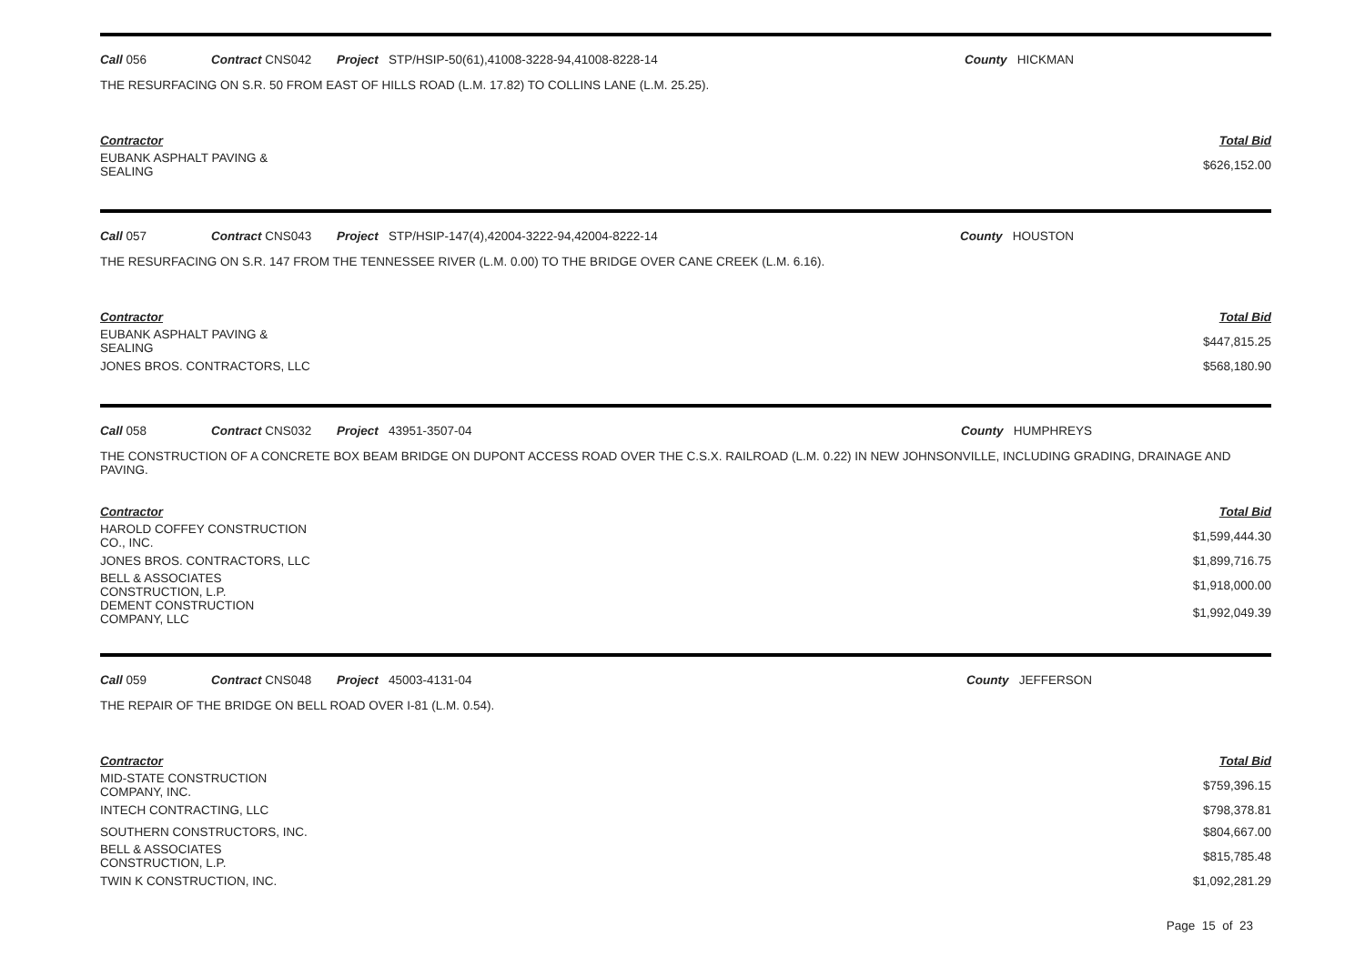Call 056 Contract CNS042 Project STP/HSIP-50(61),41008-3228-94,41008-8228-14 County HICKMAN
THE RESURFACING ON S.R. 50 FROM EAST OF HILLS ROAD (L.M. 17.82) TO COLLINS LANE (L.M. 25.25).
| Contractor | Total Bid |
| --- | --- |
| EUBANK ASPHALT PAVING & SEALING | $626,152.00 |
Call 057 Contract CNS043 Project STP/HSIP-147(4),42004-3222-94,42004-8222-14 County HOUSTON
THE RESURFACING ON S.R. 147 FROM THE TENNESSEE RIVER (L.M. 0.00) TO THE BRIDGE OVER CANE CREEK (L.M. 6.16).
| Contractor | Total Bid |
| --- | --- |
| EUBANK ASPHALT PAVING & SEALING | $447,815.25 |
| JONES BROS. CONTRACTORS, LLC | $568,180.90 |
Call 058 Contract CNS032 Project 43951-3507-04 County HUMPHREYS
THE CONSTRUCTION OF A CONCRETE BOX BEAM BRIDGE ON DUPONT ACCESS ROAD OVER THE C.S.X. RAILROAD (L.M. 0.22) IN NEW JOHNSONVILLE, INCLUDING GRADING, DRAINAGE AND PAVING.
| Contractor | Total Bid |
| --- | --- |
| HAROLD COFFEY CONSTRUCTION CO., INC. | $1,599,444.30 |
| JONES BROS. CONTRACTORS, LLC | $1,899,716.75 |
| BELL & ASSOCIATES CONSTRUCTION, L.P. | $1,918,000.00 |
| DEMENT CONSTRUCTION COMPANY, LLC | $1,992,049.39 |
Call 059 Contract CNS048 Project 45003-4131-04 County JEFFERSON
THE REPAIR OF THE BRIDGE ON BELL ROAD OVER I-81 (L.M. 0.54).
| Contractor | Total Bid |
| --- | --- |
| MID-STATE CONSTRUCTION COMPANY, INC. | $759,396.15 |
| INTECH CONTRACTING, LLC | $798,378.81 |
| SOUTHERN CONSTRUCTORS, INC. | $804,667.00 |
| BELL & ASSOCIATES CONSTRUCTION, L.P. | $815,785.48 |
| TWIN K CONSTRUCTION, INC. | $1,092,281.29 |
Page 15 of 23